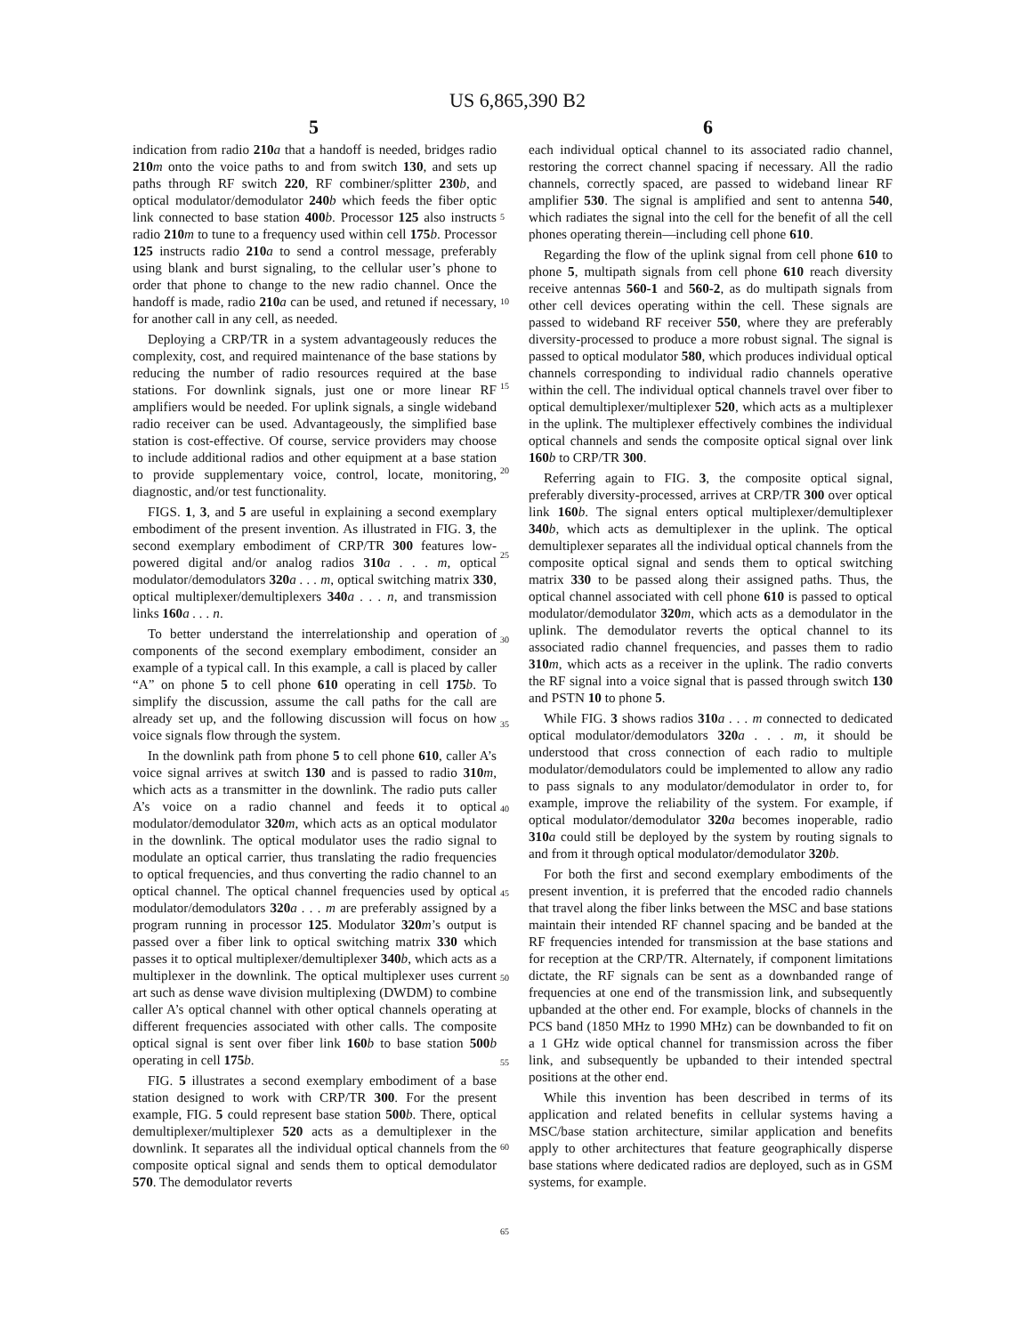US 6,865,390 B2
5 6
indication from radio 210 a that a handoff is needed, bridges radio 210 m onto the voice paths to and from switch 130, and sets up paths through RF switch 220, RF combiner/splitter 230 b, and optical modulator/demodulator 240 b which feeds the fiber optic link connected to base station 400 b. Processor 125 also instructs radio 210 m to tune to a frequency used within cell 175 b. Processor 125 instructs radio 210 a to send a control message, preferably using blank and burst signaling, to the cellular user’s phone to order that phone to change to the new radio channel. Once the handoff is made, radio 210 a can be used, and retuned if necessary, for another call in any cell, as needed.
Deploying a CRP/TR in a system advantageously reduces the complexity, cost, and required maintenance of the base stations by reducing the number of radio resources required at the base stations. For downlink signals, just one or more linear RF amplifiers would be needed. For uplink signals, a single wideband radio receiver can be used. Advantageously, the simplified base station is cost-effective. Of course, service providers may choose to include additional radios and other equipment at a base station to provide supplementary voice, control, locate, monitoring, diagnostic, and/or test functionality.
FIGS. 1, 3, and 5 are useful in explaining a second exemplary embodiment of the present invention. As illustrated in FIG. 3, the second exemplary embodiment of CRP/TR 300 features low-powered digital and/or analog radios 310 a . . . m, optical modulator/demodulators 320 a . . . m, optical switching matrix 330, optical multiplexer/demultiplexers 340 a . . . n, and transmission links 160 a . . . n.
To better understand the interrelationship and operation of components of the second exemplary embodiment, consider an example of a typical call. In this example, a call is placed by caller “A” on phone 5 to cell phone 610 operating in cell 175 b. To simplify the discussion, assume the call paths for the call are already set up, and the following discussion will focus on how voice signals flow through the system.
In the downlink path from phone 5 to cell phone 610, caller A’s voice signal arrives at switch 130 and is passed to radio 310 m, which acts as a transmitter in the downlink. The radio puts caller A’s voice on a radio channel and feeds it to optical modulator/demodulator 320 m, which acts as an optical modulator in the downlink. The optical modulator uses the radio signal to modulate an optical carrier, thus translating the radio frequencies to optical frequencies, and thus converting the radio channel to an optical channel. The optical channel frequencies used by optical modulator/demodulators 320 a . . . m are preferably assigned by a program running in processor 125. Modulator 320 m’s output is passed over a fiber link to optical switching matrix 330 which passes it to optical multiplexer/demultiplexer 340 b, which acts as a multiplexer in the downlink. The optical multiplexer uses current art such as dense wave division multiplexing (DWDM) to combine caller A’s optical channel with other optical channels operating at different frequencies associated with other calls. The composite optical signal is sent over fiber link 160 b to base station 500 b operating in cell 175 b.
FIG. 5 illustrates a second exemplary embodiment of a base station designed to work with CRP/TR 300. For the present example, FIG. 5 could represent base station 500 b. There, optical demultiplexer/multiplexer 520 acts as a demultiplexer in the downlink. It separates all the individual optical channels from the composite optical signal and sends them to optical demodulator 570. The demodulator reverts
each individual optical channel to its associated radio channel, restoring the correct channel spacing if necessary. All the radio channels, correctly spaced, are passed to wideband linear RF amplifier 530. The signal is amplified and sent to antenna 540, which radiates the signal into the cell for the benefit of all the cell phones operating therein—including cell phone 610.
Regarding the flow of the uplink signal from cell phone 610 to phone 5, multipath signals from cell phone 610 reach diversity receive antennas 560-1 and 560-2, as do multipath signals from other cell devices operating within the cell. These signals are passed to wideband RF receiver 550, where they are preferably diversity-processed to produce a more robust signal. The signal is passed to optical modulator 580, which produces individual optical channels corresponding to individual radio channels operative within the cell. The individual optical channels travel over fiber to optical demultiplexer/multiplexer 520, which acts as a multiplexer in the uplink. The multiplexer effectively combines the individual optical channels and sends the composite optical signal over link 160 b to CRP/TR 300.
Referring again to FIG. 3, the composite optical signal, preferably diversity-processed, arrives at CRP/TR 300 over optical link 160 b. The signal enters optical multiplexer/demultiplexer 340 b, which acts as demultiplexer in the uplink. The optical demultiplexer separates all the individual optical channels from the composite optical signal and sends them to optical switching matrix 330 to be passed along their assigned paths. Thus, the optical channel associated with cell phone 610 is passed to optical modulator/demodulator 320 m, which acts as a demodulator in the uplink. The demodulator reverts the optical channel to its associated radio channel frequencies, and passes them to radio 310 m, which acts as a receiver in the uplink. The radio converts the RF signal into a voice signal that is passed through switch 130 and PSTN 10 to phone 5.
While FIG. 3 shows radios 310 a . . . m connected to dedicated optical modulator/demodulators 320 a . . . m, it should be understood that cross connection of each radio to multiple modulator/demodulators could be implemented to allow any radio to pass signals to any modulator/demodulator in order to, for example, improve the reliability of the system. For example, if optical modulator/demodulator 320 a becomes inoperable, radio 310 a could still be deployed by the system by routing signals to and from it through optical modulator/demodulator 320 b.
For both the first and second exemplary embodiments of the present invention, it is preferred that the encoded radio channels that travel along the fiber links between the MSC and base stations maintain their intended RF channel spacing and be banded at the RF frequencies intended for transmission at the base stations and for reception at the CRP/TR. Alternately, if component limitations dictate, the RF signals can be sent as a downbanded range of frequencies at one end of the transmission link, and subsequently upbanded at the other end. For example, blocks of channels in the PCS band (1850 MHz to 1990 MHz) can be downbanded to fit on a 1 GHz wide optical channel for transmission across the fiber link, and subsequently be upbanded to their intended spectral positions at the other end.
While this invention has been described in terms of its application and related benefits in cellular systems having a MSC/base station architecture, similar application and benefits apply to other architectures that feature geographically disperse base stations where dedicated radios are deployed, such as in GSM systems, for example.
5
10
15
20
25
30
35
40
45
50
55
60
65